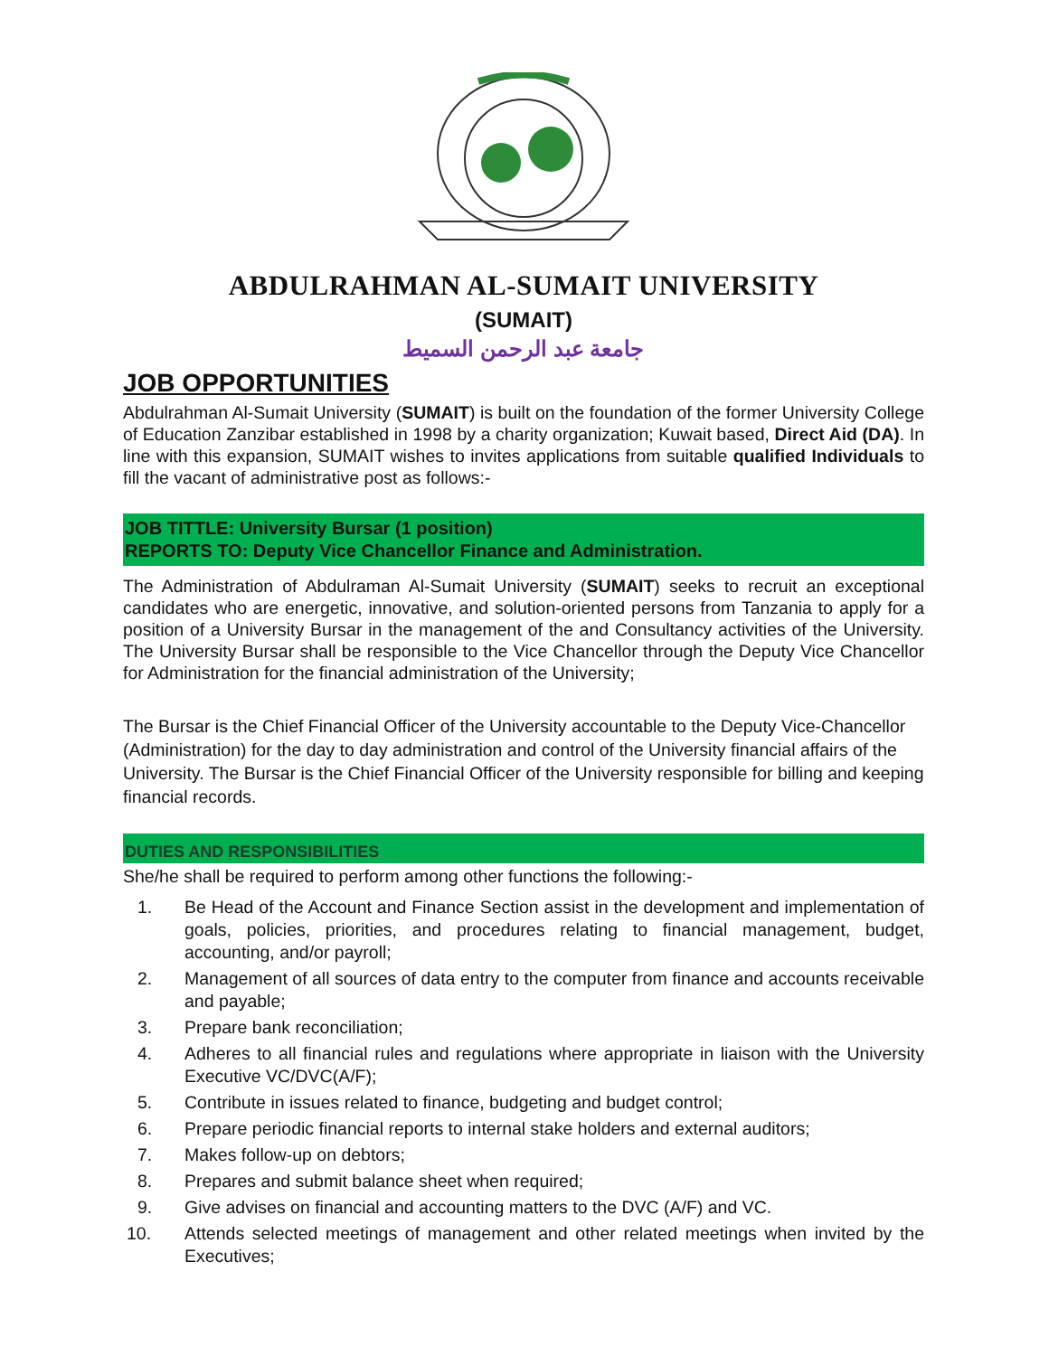ABDULRAHMAN AL-SUMAIT UNIVERSITY
(SUMAIT)
جامعة عبد الرحمن السميط
JOB OPPORTUNITIES
Abdulrahman Al-Sumait University (SUMAIT) is built on the foundation of the former University College of Education Zanzibar established in 1998 by a charity organization; Kuwait based, Direct Aid (DA). In line with this expansion, SUMAIT wishes to invites applications from suitable qualified Individuals to fill the vacant of administrative post as follows:-
JOB TITTLE: University Bursar (1 position)
REPORTS TO: Deputy Vice Chancellor Finance and Administration.
The Administration of Abdulraman Al-Sumait University (SUMAIT) seeks to recruit an exceptional candidates who are energetic, innovative, and solution-oriented persons from Tanzania to apply for a position of a University Bursar in the management of the and Consultancy activities of the University. The University Bursar shall be responsible to the Vice Chancellor through the Deputy Vice Chancellor for Administration for the financial administration of the University;
The Bursar is the Chief Financial Officer of the University accountable to the Deputy Vice-Chancellor (Administration) for the day to day administration and control of the University financial affairs of the University. The Bursar is the Chief Financial Officer of the University responsible for billing and keeping financial records.
DUTIES AND RESPONSIBILITIES
She/he shall be required to perform among other functions the following:-
1. Be Head of the Account and Finance Section assist in the development and implementation of goals, policies, priorities, and procedures relating to financial management, budget, accounting, and/or payroll;
2. Management of all sources of data entry to the computer from finance and accounts receivable and payable;
3. Prepare bank reconciliation;
4. Adheres to all financial rules and regulations where appropriate in liaison with the University Executive VC/DVC(A/F);
5. Contribute in issues related to finance, budgeting and budget control;
6. Prepare periodic financial reports to internal stake holders and external auditors;
7. Makes follow-up on debtors;
8. Prepares and submit balance sheet when required;
9. Give advises on financial and accounting matters to the DVC (A/F) and VC.
10. Attends selected meetings of management and other related meetings when invited by the Executives;